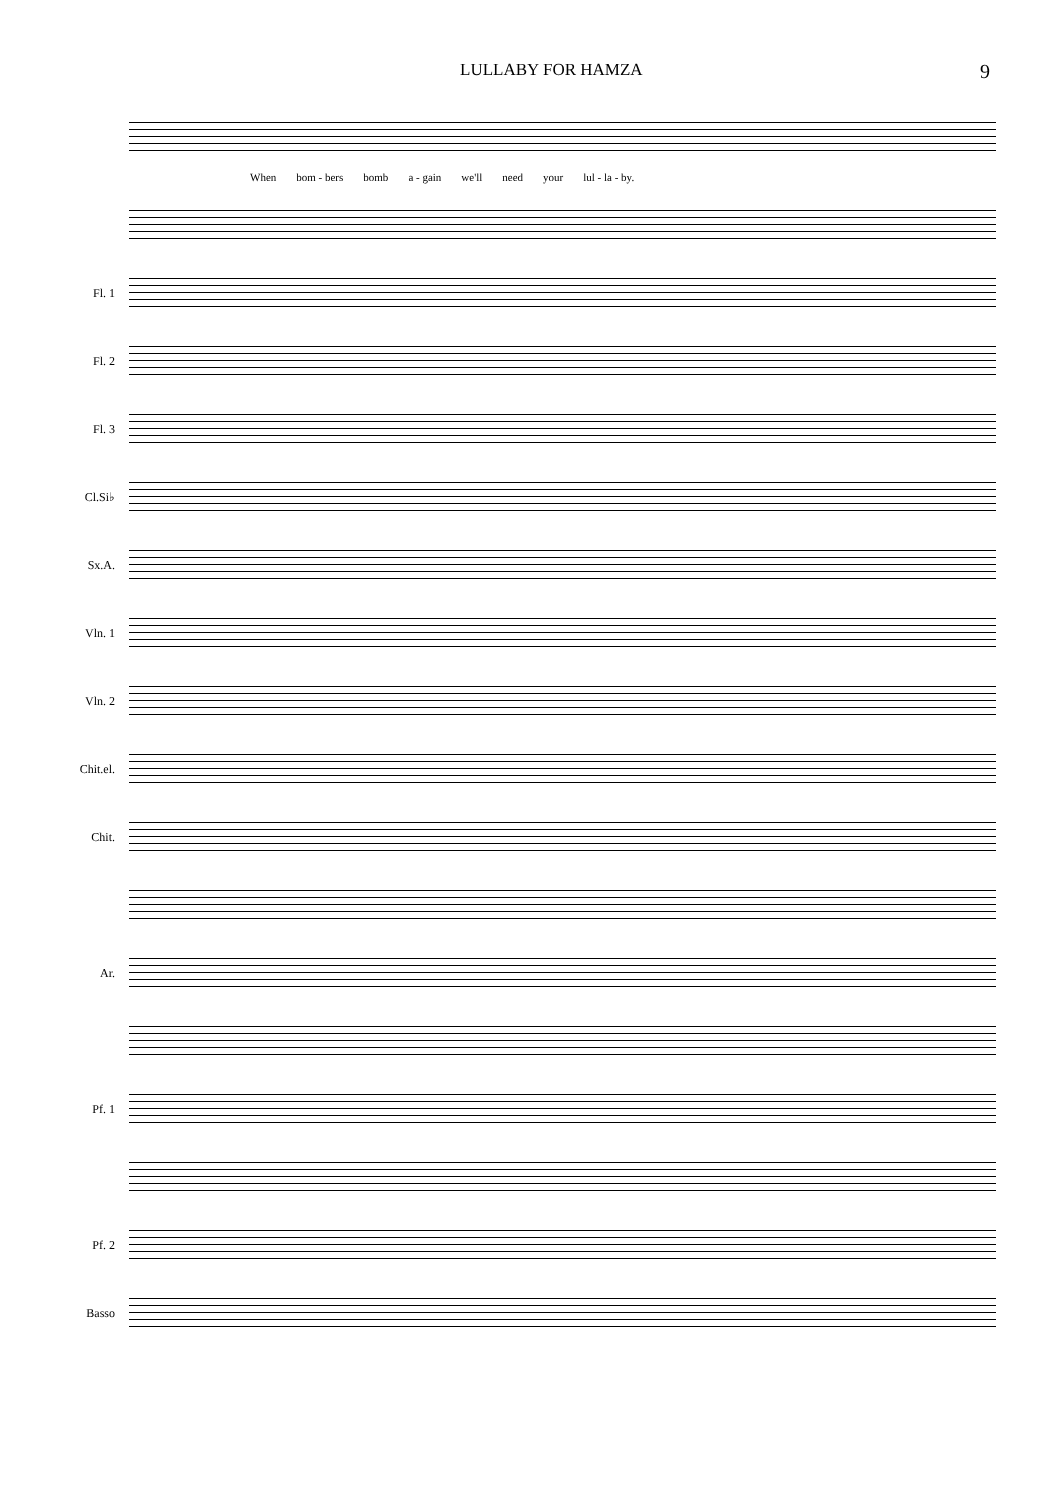LULLABY FOR HAMZA 9
When bom - bers bomb a - gain we'll need your lul - la - by.
Fl. 1
Fl. 2
Fl. 3
Cl.Si♭
Sx.A.
Vln. 1
Vln. 2
Chit.el.
Chit.
Ar.
Pf. 1
Pf. 2
Basso